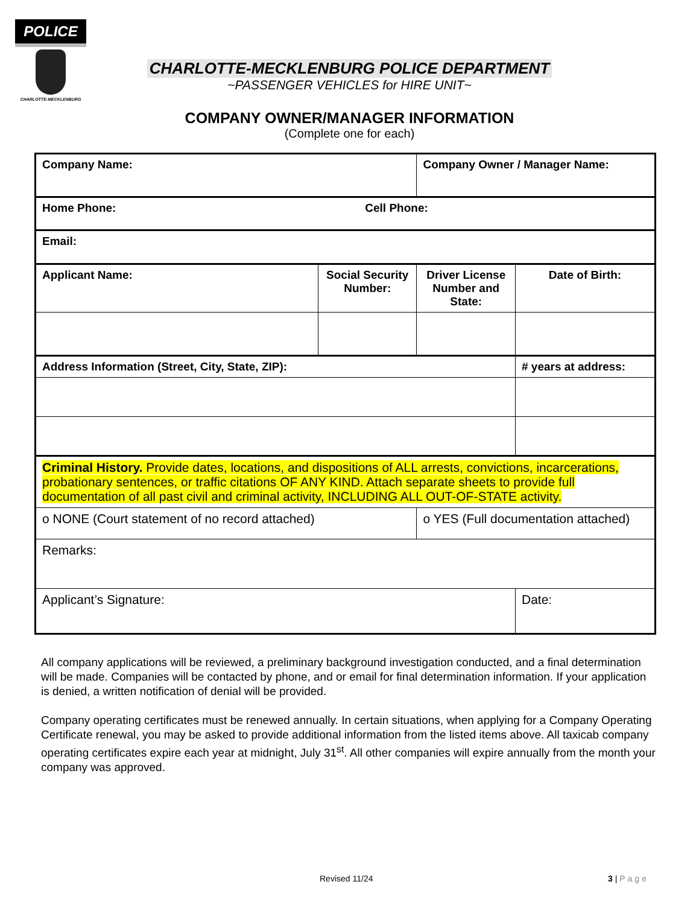POLICE
CHARLOTTE-MECKLENBURG
CHARLOTTE-MECKLENBURG POLICE DEPARTMENT
~PASSENGER VEHICLES for HIRE UNIT~
COMPANY OWNER/MANAGER INFORMATION
(Complete one for each)
| Company Name: | | | Company Owner / Manager Name: | |
| Home Phone: Cell Phone: | | | | |
| Email: | | | | |
| Applicant Name: | Social Security Number: | | Driver License Number and State: | Date of Birth: |
| Address Information (Street, City, State, ZIP): | | | | # years at address: |
| Criminal History. Provide dates, locations, and dispositions of ALL arrests, convictions, incarcerations, probationary sentences, or traffic citations OF ANY KIND. Attach separate sheets to provide full documentation of all past civil and criminal activity, INCLUDING ALL OUT-OF-STATE activity. | | | | |
| o NONE (Court statement of no record attached) | | o YES (Full documentation attached) | | |
| Remarks: | | | | |
| Applicant’s Signature: | | | | Date: |
All company applications will be reviewed, a preliminary background investigation conducted, and a final determination will be made. Companies will be contacted by phone, and or email for final determination information. If your application is denied, a written notification of denial will be provided.
Company operating certificates must be renewed annually. In certain situations, when applying for a Company Operating Certificate renewal, you may be asked to provide additional information from the listed items above. All taxicab company operating certificates expire each year at midnight, July 31<sup>st</sup>. All other companies will expire annually from the month your company was approved.
Revised 11/24 3 | Page